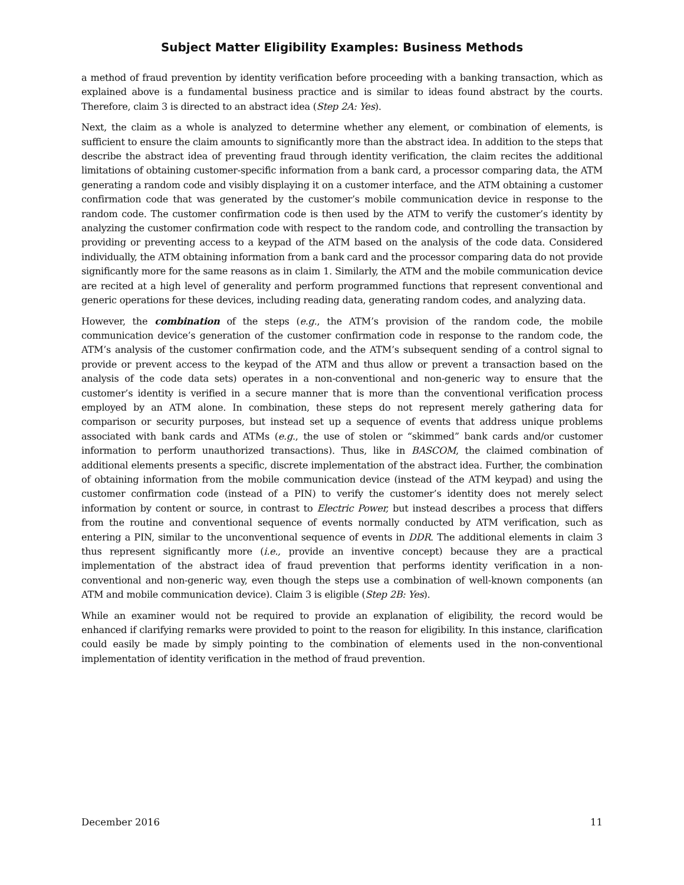Subject Matter Eligibility Examples: Business Methods
a method of fraud prevention by identity verification before proceeding with a banking transaction, which as explained above is a fundamental business practice and is similar to ideas found abstract by the courts. Therefore, claim 3 is directed to an abstract idea (Step 2A: Yes).
Next, the claim as a whole is analyzed to determine whether any element, or combination of elements, is sufficient to ensure the claim amounts to significantly more than the abstract idea. In addition to the steps that describe the abstract idea of preventing fraud through identity verification, the claim recites the additional limitations of obtaining customer-specific information from a bank card, a processor comparing data, the ATM generating a random code and visibly displaying it on a customer interface, and the ATM obtaining a customer confirmation code that was generated by the customer’s mobile communication device in response to the random code. The customer confirmation code is then used by the ATM to verify the customer’s identity by analyzing the customer confirmation code with respect to the random code, and controlling the transaction by providing or preventing access to a keypad of the ATM based on the analysis of the code data. Considered individually, the ATM obtaining information from a bank card and the processor comparing data do not provide significantly more for the same reasons as in claim 1. Similarly, the ATM and the mobile communication device are recited at a high level of generality and perform programmed functions that represent conventional and generic operations for these devices, including reading data, generating random codes, and analyzing data.
However, the combination of the steps (e.g., the ATM’s provision of the random code, the mobile communication device’s generation of the customer confirmation code in response to the random code, the ATM’s analysis of the customer confirmation code, and the ATM’s subsequent sending of a control signal to provide or prevent access to the keypad of the ATM and thus allow or prevent a transaction based on the analysis of the code data sets) operates in a non-conventional and non-generic way to ensure that the customer’s identity is verified in a secure manner that is more than the conventional verification process employed by an ATM alone. In combination, these steps do not represent merely gathering data for comparison or security purposes, but instead set up a sequence of events that address unique problems associated with bank cards and ATMs (e.g., the use of stolen or “skimmed” bank cards and/or customer information to perform unauthorized transactions). Thus, like in BASCOM, the claimed combination of additional elements presents a specific, discrete implementation of the abstract idea. Further, the combination of obtaining information from the mobile communication device (instead of the ATM keypad) and using the customer confirmation code (instead of a PIN) to verify the customer’s identity does not merely select information by content or source, in contrast to Electric Power, but instead describes a process that differs from the routine and conventional sequence of events normally conducted by ATM verification, such as entering a PIN, similar to the unconventional sequence of events in DDR. The additional elements in claim 3 thus represent significantly more (i.e., provide an inventive concept) because they are a practical implementation of the abstract idea of fraud prevention that performs identity verification in a non-conventional and non-generic way, even though the steps use a combination of well-known components (an ATM and mobile communication device). Claim 3 is eligible (Step 2B: Yes).
While an examiner would not be required to provide an explanation of eligibility, the record would be enhanced if clarifying remarks were provided to point to the reason for eligibility. In this instance, clarification could easily be made by simply pointing to the combination of elements used in the non-conventional implementation of identity verification in the method of fraud prevention.
December 2016 11